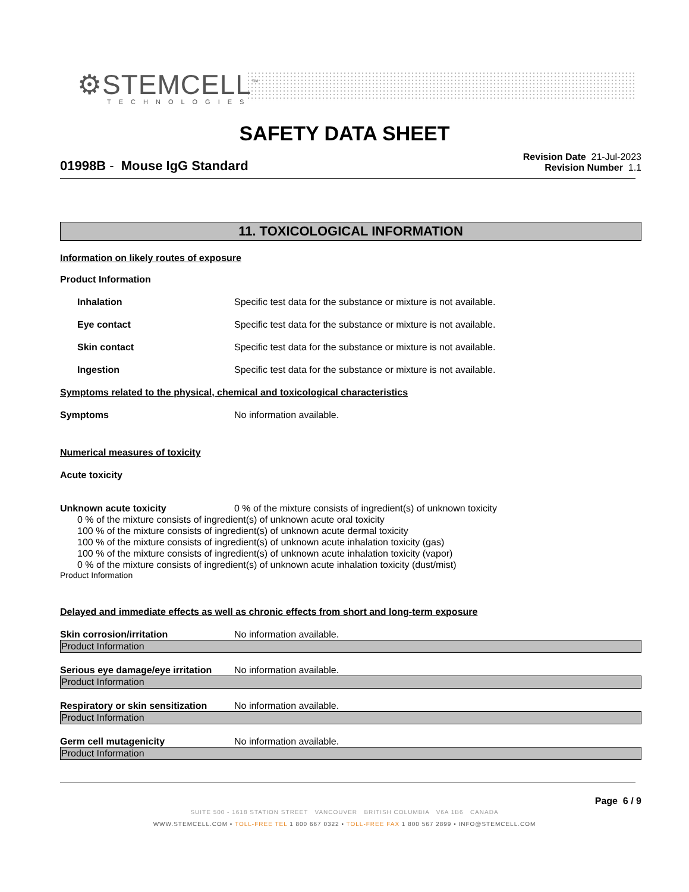⚙STEMCELL<sup>™</sup>
TECHNOLOGIES
SAFETY DATA SHEET
Revision Date 21-Jul-2023
Revision Number 1.1
01998B - Mouse IgG Standard
11. TOXICOLOGICAL INFORMATION
Information on likely routes of exposure
Product Information
Inhalation Specific test data for the substance or mixture is not available.
Eye contact Specific test data for the substance or mixture is not available.
Skin contact Specific test data for the substance or mixture is not available.
Ingestion Specific test data for the substance or mixture is not available.
Symptoms related to the physical, chemical and toxicological characteristics
Symptoms No information available.
Numerical measures of toxicity
Acute toxicity
Unknown acute toxicity 0 % of the mixture consists of ingredient(s) of unknown toxicity
0 % of the mixture consists of ingredient(s) of unknown acute oral toxicity
100 % of the mixture consists of ingredient(s) of unknown acute dermal toxicity
100 % of the mixture consists of ingredient(s) of unknown acute inhalation toxicity (gas)
100 % of the mixture consists of ingredient(s) of unknown acute inhalation toxicity (vapor)
0 % of the mixture consists of ingredient(s) of unknown acute inhalation toxicity (dust/mist)
Product Information
Delayed and immediate effects as well as chronic effects from short and long-term exposure
Skin corrosion/irritation No information available.
Product Information
Serious eye damage/eye irritation No information available.
Product Information
Respiratory or skin sensitization No information available.
Product Information
Germ cell mutagenicity No information available.
Product Information
Page 6 / 9
SUITE 500 - 1618 STATION STREET VANCOUVER BRITISH COLUMBIA V6A 1B6 CANADA
WWW.STEMCELL.COM • TOLL-FREE TEL 1 800 667 0322 • TOLL-FREE FAX 1 800 567 2899 • INFO@STEMCELL.COM